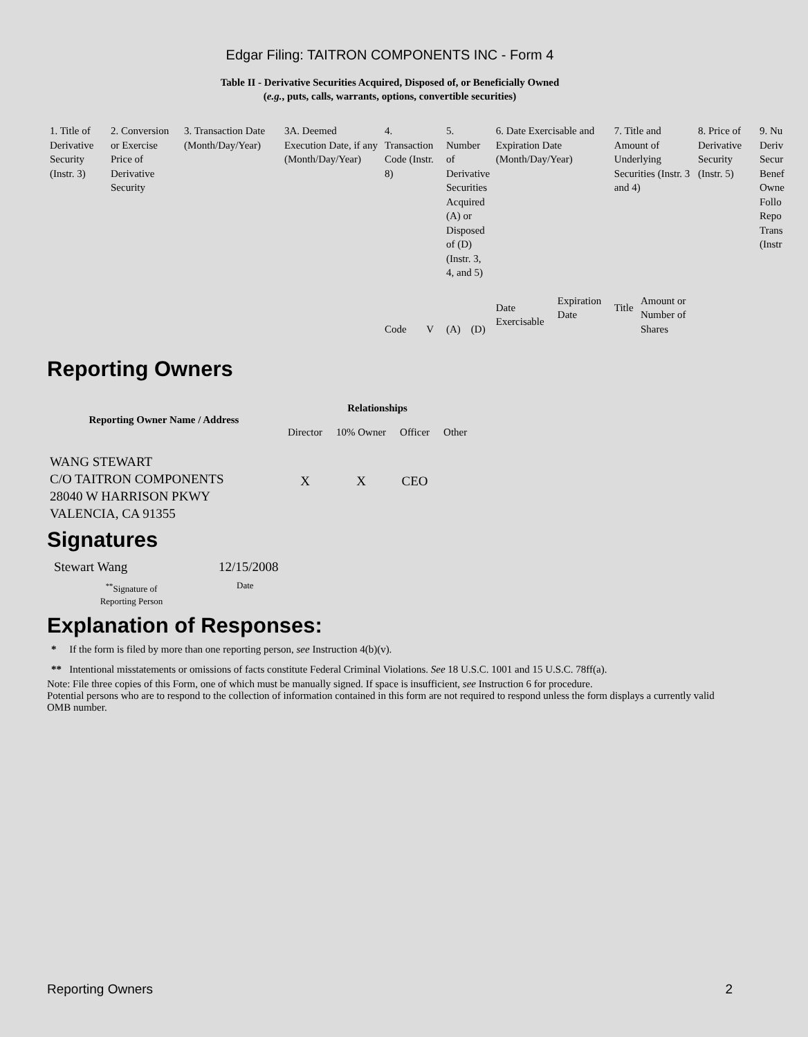Edgar Filing: TAITRON COMPONENTS INC - Form 4
Table II - Derivative Securities Acquired, Disposed of, or Beneficially Owned
(e.g., puts, calls, warrants, options, convertible securities)
| 1. Title of Derivative Security (Instr. 3) | 2. Conversion or Exercise Price of Derivative Security | 3. Transaction Date (Month/Day/Year) | 3A. Deemed Execution Date, if any (Month/Day/Year) | 4. Transaction Code (Instr. 8) | | 5. Number of Derivative Securities Acquired (A) or Disposed of (D) (Instr. 3, 4, and 5) | | 6. Date Exercisable and Expiration Date (Month/Day/Year) | | 7. Title and Amount of Underlying Securities (Instr. 3 and 4) | | 8. Price of Derivative Security (Instr. 5) | 9. Nu Deriv Secur Benef Owne Follo Repo Trans (Instr |
| | | | | Code | V | (A) | (D) | Date Exercisable | Expiration Date | Title | Amount or Number of Shares | | |
Reporting Owners
| Reporting Owner Name / Address | Relationships | | | |
| --- | --- | --- | --- | --- |
| | Director | 10% Owner | Officer | Other |
| WANG STEWART C/O TAITRON COMPONENTS 28040 W HARRISON PKWY VALENCIA, CA 91355 | X | X | CEO | |
Signatures
| Stewart Wang | 12/15/2008 |
| <sup>**</sup> Signature of Reporting Person | Date |
Explanation of Responses:
* If the form is filed by more than one reporting person, see Instruction 4(b)(v).
** Intentional misstatements or omissions of facts constitute Federal Criminal Violations. See 18 U.S.C. 1001 and 15 U.S.C. 78ff(a).
Note: File three copies of this Form, one of which must be manually signed. If space is insufficient, see Instruction 6 for procedure.
Potential persons who are to respond to the collection of information contained in this form are not required to respond unless the form displays a currently valid OMB number.
Reporting Owners 2